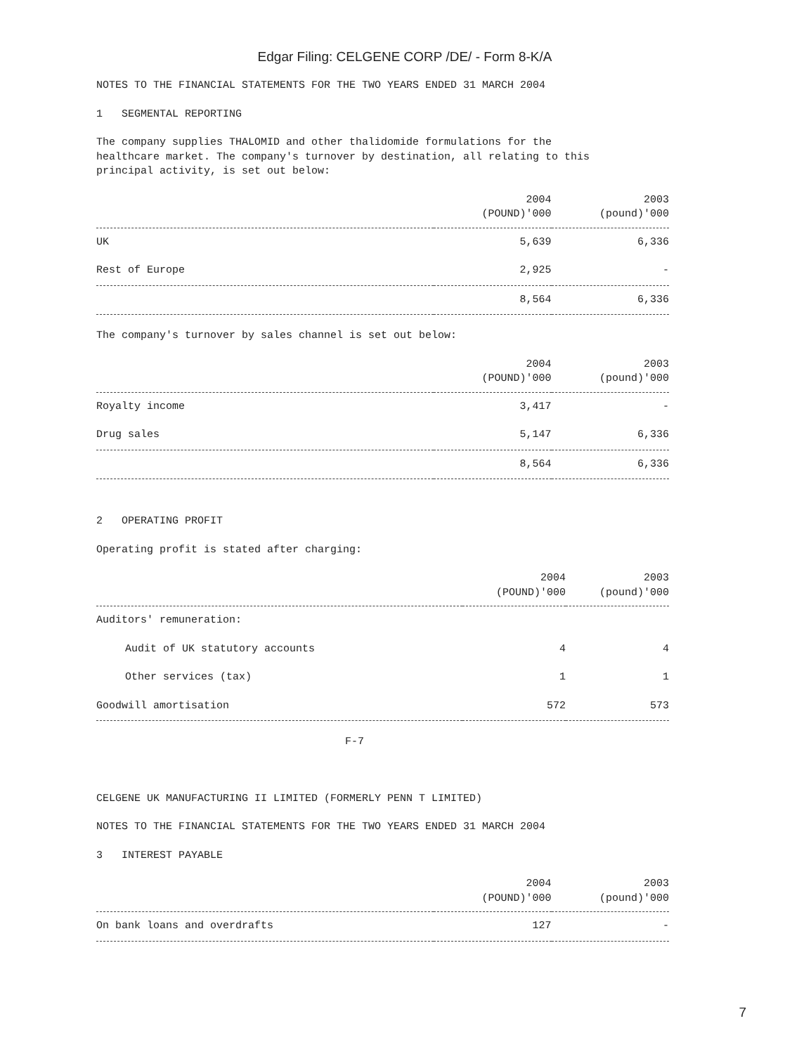Edgar Filing: CELGENE CORP /DE/ - Form 8-K/A
NOTES TO THE FINANCIAL STATEMENTS FOR THE TWO YEARS ENDED 31 MARCH 2004
1 SEGMENTAL REPORTING
The company supplies THALOMID and other thalidomide formulations for the healthcare market. The company's turnover by destination, all relating to this principal activity, is set out below:
| | 2004 (POUND)'000 | 2003 (pound)'000 |
| --- | --- | --- |
| UK | 5,639 | 6,336 |
| Rest of Europe | 2,925 | - |
| | 8,564 | 6,336 |
The company's turnover by sales channel is set out below:
| | 2004 (POUND)'000 | 2003 (pound)'000 |
| --- | --- | --- |
| Royalty income | 3,417 | - |
| Drug sales | 5,147 | 6,336 |
| | 8,564 | 6,336 |
2 OPERATING PROFIT
Operating profit is stated after charging:
| | 2004 (POUND)'000 | 2003 (pound)'000 |
| --- | --- | --- |
| Auditors' remuneration: | | |
| Audit of UK statutory accounts | 4 | 4 |
| Other services (tax) | 1 | 1 |
| Goodwill amortisation | 572 | 573 |
F-7
CELGENE UK MANUFACTURING II LIMITED (FORMERLY PENN T LIMITED)
NOTES TO THE FINANCIAL STATEMENTS FOR THE TWO YEARS ENDED 31 MARCH 2004
3 INTEREST PAYABLE
| | 2004 (POUND)'000 | 2003 (pound)'000 |
| --- | --- | --- |
| On bank loans and overdrafts | 127 | - |
7